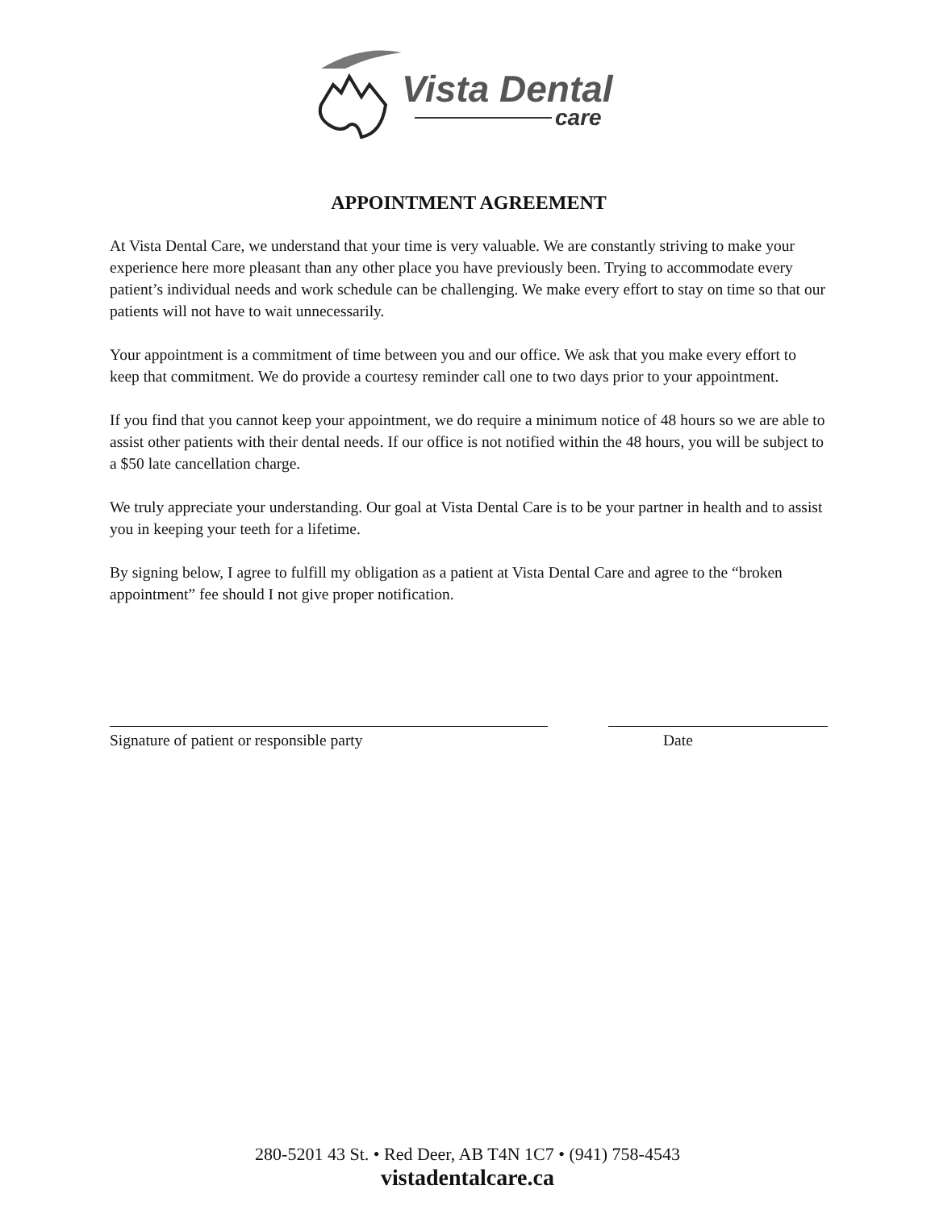Vista Dental
care
APPOINTMENT AGREEMENT
At Vista Dental Care, we understand that your time is very valuable. We are constantly striving to make your experience here more pleasant than any other place you have previously been. Trying to accommodate every patient’s individual needs and work schedule can be challenging. We make every effort to stay on time so that our patients will not have to wait unnecessarily.
Your appointment is a commitment of time between you and our office. We ask that you make every effort to keep that commitment. We do provide a courtesy reminder call one to two days prior to your appointment.
If you find that you cannot keep your appointment, we do require a minimum notice of 48 hours so we are able to assist other patients with their dental needs. If our office is not notified within the 48 hours, you will be subject to a $50 late cancellation charge.
We truly appreciate your understanding. Our goal at Vista Dental Care is to be your partner in health and to assist you in keeping your teeth for a lifetime.
By signing below, I agree to fulfill my obligation as a patient at Vista Dental Care and agree to the “broken appointment” fee should I not give proper notification.
Signature of patient or responsible party Date
280-5201 43 St. • Red Deer, AB T4N 1C7 • (941) 758-4543
vistadentalcare.ca